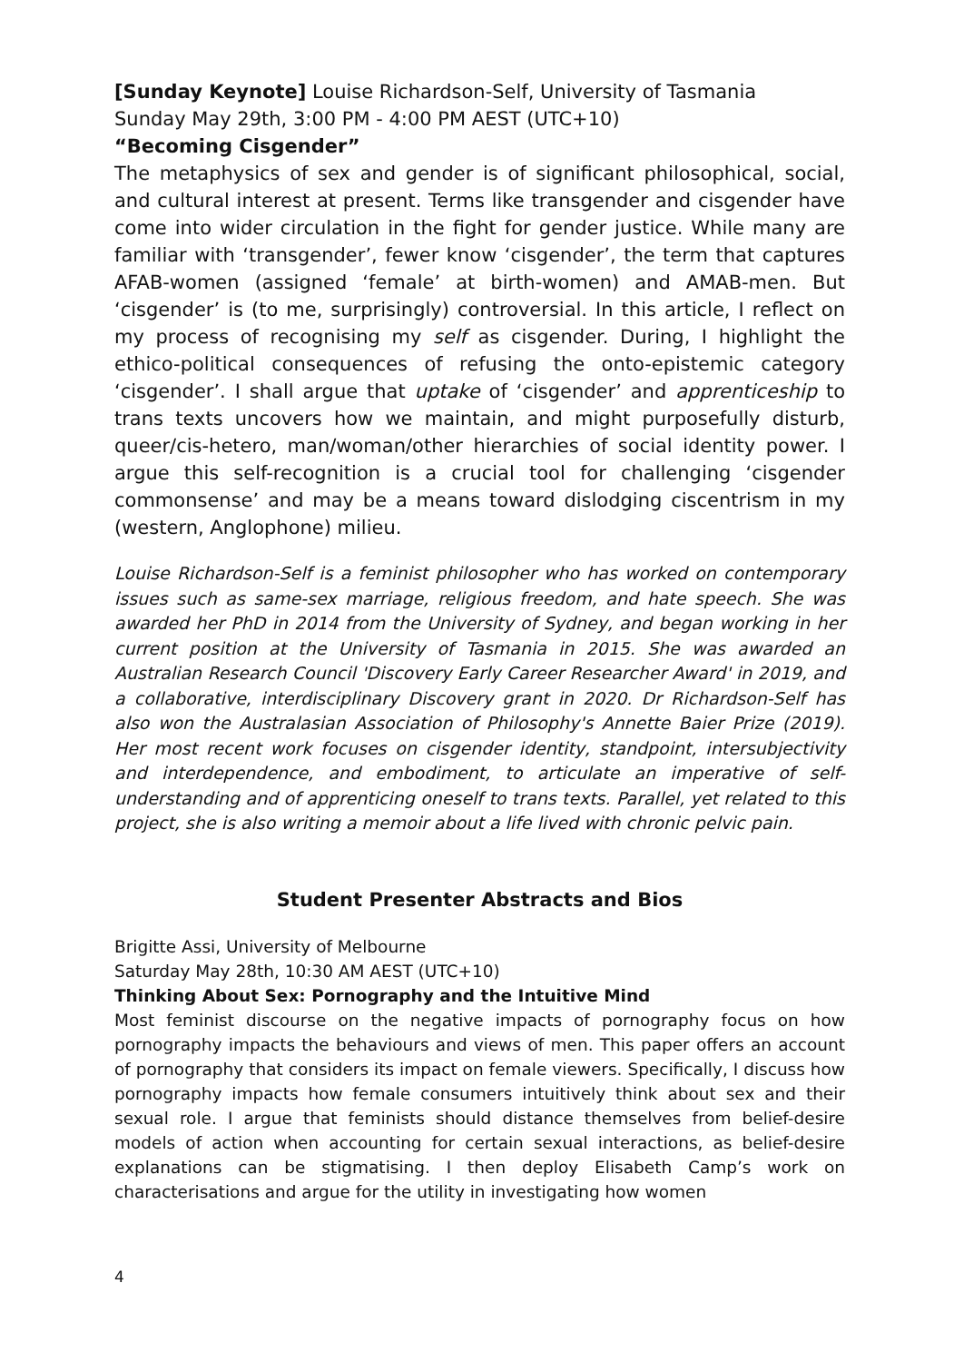[Sunday Keynote] Louise Richardson-Self, University of Tasmania
Sunday May 29th, 3:00 PM - 4:00 PM AEST (UTC+10)
“Becoming Cisgender”
The metaphysics of sex and gender is of significant philosophical, social, and cultural interest at present. Terms like transgender and cisgender have come into wider circulation in the fight for gender justice. While many are familiar with ‘transgender’, fewer know ‘cisgender’, the term that captures AFAB-women (assigned ‘female’ at birth-women) and AMAB-men. But ‘cisgender’ is (to me, surprisingly) controversial. In this article, I reflect on my process of recognising my self as cisgender. During, I highlight the ethico-political consequences of refusing the onto-epistemic category ‘cisgender’. I shall argue that uptake of ‘cisgender’ and apprenticeship to trans texts uncovers how we maintain, and might purposefully disturb, queer/cis-hetero, man/woman/other hierarchies of social identity power. I argue this self-recognition is a crucial tool for challenging ‘cisgender commonsense’ and may be a means toward dislodging ciscentrism in my (western, Anglophone) milieu.
Louise Richardson-Self is a feminist philosopher who has worked on contemporary issues such as same-sex marriage, religious freedom, and hate speech. She was awarded her PhD in 2014 from the University of Sydney, and began working in her current position at the University of Tasmania in 2015. She was awarded an Australian Research Council 'Discovery Early Career Researcher Award' in 2019, and a collaborative, interdisciplinary Discovery grant in 2020. Dr Richardson-Self has also won the Australasian Association of Philosophy's Annette Baier Prize (2019). Her most recent work focuses on cisgender identity, standpoint, intersubjectivity and interdependence, and embodiment, to articulate an imperative of self-understanding and of apprenticing oneself to trans texts. Parallel, yet related to this project, she is also writing a memoir about a life lived with chronic pelvic pain.
Student Presenter Abstracts and Bios
Brigitte Assi, University of Melbourne
Saturday May 28th, 10:30 AM AEST (UTC+10)
Thinking About Sex: Pornography and the Intuitive Mind
Most feminist discourse on the negative impacts of pornography focus on how pornography impacts the behaviours and views of men. This paper offers an account of pornography that considers its impact on female viewers. Specifically, I discuss how pornography impacts how female consumers intuitively think about sex and their sexual role. I argue that feminists should distance themselves from belief-desire models of action when accounting for certain sexual interactions, as belief-desire explanations can be stigmatising. I then deploy Elisabeth Camp’s work on characterisations and argue for the utility in investigating how women
4